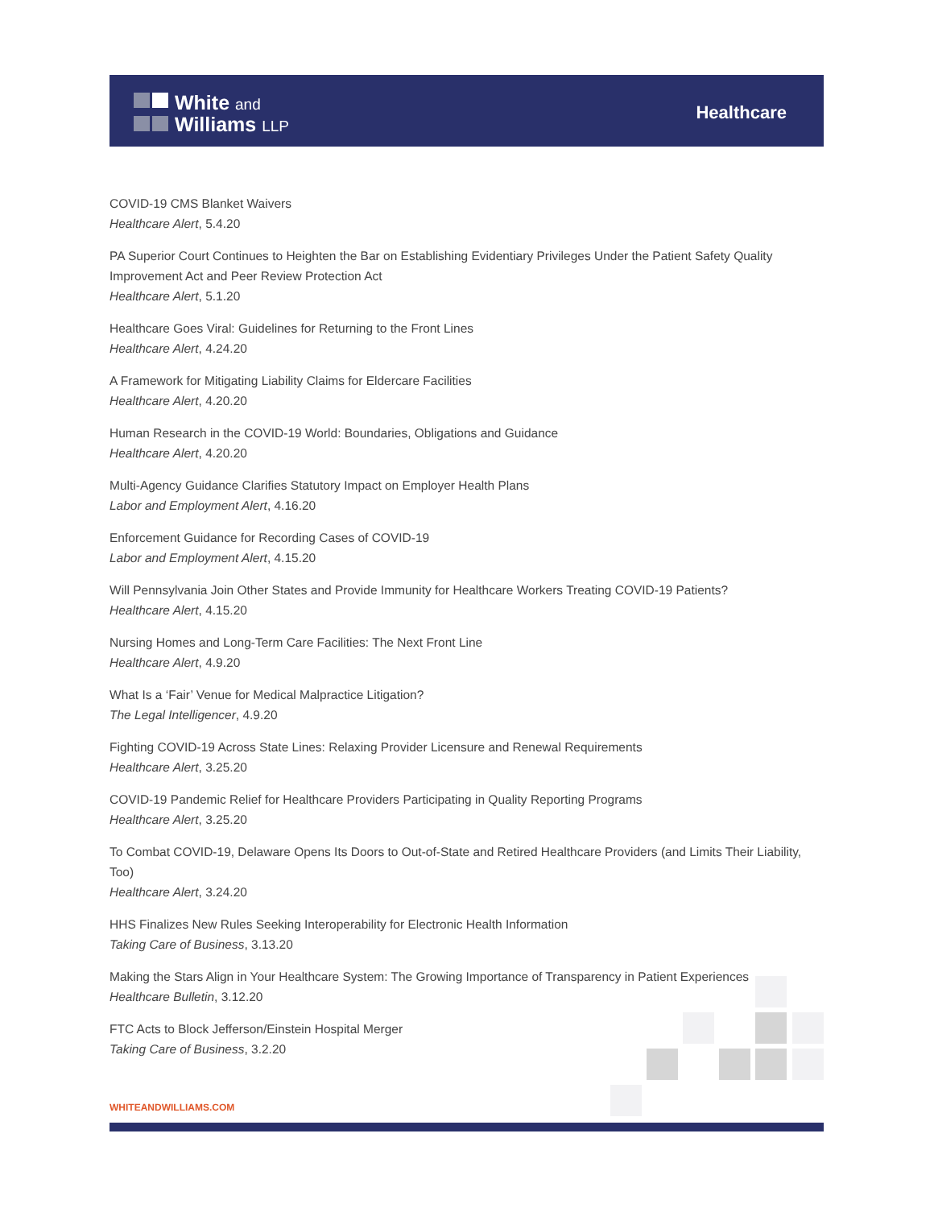White and
Williams LLP
Healthcare
COVID-19 CMS Blanket Waivers
Healthcare Alert, 5.4.20
PA Superior Court Continues to Heighten the Bar on Establishing Evidentiary Privileges Under the Patient Safety Quality Improvement Act and Peer Review Protection Act
Healthcare Alert, 5.1.20
Healthcare Goes Viral: Guidelines for Returning to the Front Lines
Healthcare Alert, 4.24.20
A Framework for Mitigating Liability Claims for Eldercare Facilities
Healthcare Alert, 4.20.20
Human Research in the COVID-19 World: Boundaries, Obligations and Guidance
Healthcare Alert, 4.20.20
Multi-Agency Guidance Clarifies Statutory Impact on Employer Health Plans
Labor and Employment Alert, 4.16.20
Enforcement Guidance for Recording Cases of COVID-19
Labor and Employment Alert, 4.15.20
Will Pennsylvania Join Other States and Provide Immunity for Healthcare Workers Treating COVID-19 Patients?
Healthcare Alert, 4.15.20
Nursing Homes and Long-Term Care Facilities: The Next Front Line
Healthcare Alert, 4.9.20
What Is a ‘Fair’ Venue for Medical Malpractice Litigation?
The Legal Intelligencer, 4.9.20
Fighting COVID-19 Across State Lines: Relaxing Provider Licensure and Renewal Requirements
Healthcare Alert, 3.25.20
COVID-19 Pandemic Relief for Healthcare Providers Participating in Quality Reporting Programs
Healthcare Alert, 3.25.20
To Combat COVID-19, Delaware Opens Its Doors to Out-of-State and Retired Healthcare Providers (and Limits Their Liability, Too)
Healthcare Alert, 3.24.20
HHS Finalizes New Rules Seeking Interoperability for Electronic Health Information
Taking Care of Business, 3.13.20
Making the Stars Align in Your Healthcare System: The Growing Importance of Transparency in Patient Experiences
Healthcare Bulletin, 3.12.20
FTC Acts to Block Jefferson/Einstein Hospital Merger
Taking Care of Business, 3.2.20
WHITEANDWILLIAMS.COM